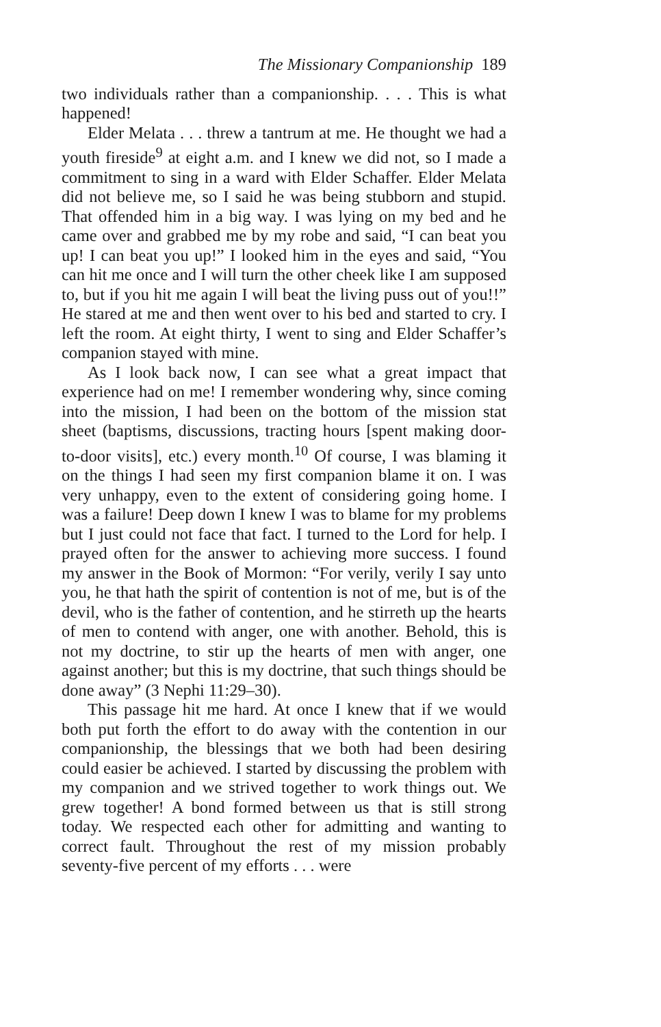The Missionary Companionship 189
two individuals rather than a companionship. . . . This is what happened!
Elder Melata . . . threw a tantrum at me. He thought we had a youth fireside<sup>9</sup> at eight a.m. and I knew we did not, so I made a commitment to sing in a ward with Elder Schaffer. Elder Melata did not believe me, so I said he was being stubborn and stupid. That offended him in a big way. I was lying on my bed and he came over and grabbed me by my robe and said, “I can beat you up! I can beat you up!” I looked him in the eyes and said, “You can hit me once and I will turn the other cheek like I am supposed to, but if you hit me again I will beat the living puss out of you!!” He stared at me and then went over to his bed and started to cry. I left the room. At eight thirty, I went to sing and Elder Schaffer’s companion stayed with mine.
As I look back now, I can see what a great impact that experience had on me! I remember wondering why, since coming into the mission, I had been on the bottom of the mission stat sheet (baptisms, discussions, tracting hours [spent making door-to-door visits], etc.) every month.<sup>10</sup> Of course, I was blaming it on the things I had seen my first companion blame it on. I was very unhappy, even to the extent of considering going home. I was a failure! Deep down I knew I was to blame for my problems but I just could not face that fact. I turned to the Lord for help. I prayed often for the answer to achieving more success. I found my answer in the Book of Mormon: “For verily, verily I say unto you, he that hath the spirit of contention is not of me, but is of the devil, who is the father of contention, and he stirreth up the hearts of men to contend with anger, one with another. Behold, this is not my doctrine, to stir up the hearts of men with anger, one against another; but this is my doctrine, that such things should be done away” (3 Nephi 11:29–30).
This passage hit me hard. At once I knew that if we would both put forth the effort to do away with the contention in our companionship, the blessings that we both had been desiring could easier be achieved. I started by discussing the problem with my companion and we strived together to work things out. We grew together! A bond formed between us that is still strong today. We respected each other for admitting and wanting to correct fault. Throughout the rest of my mission probably seventy-five percent of my efforts . . . were